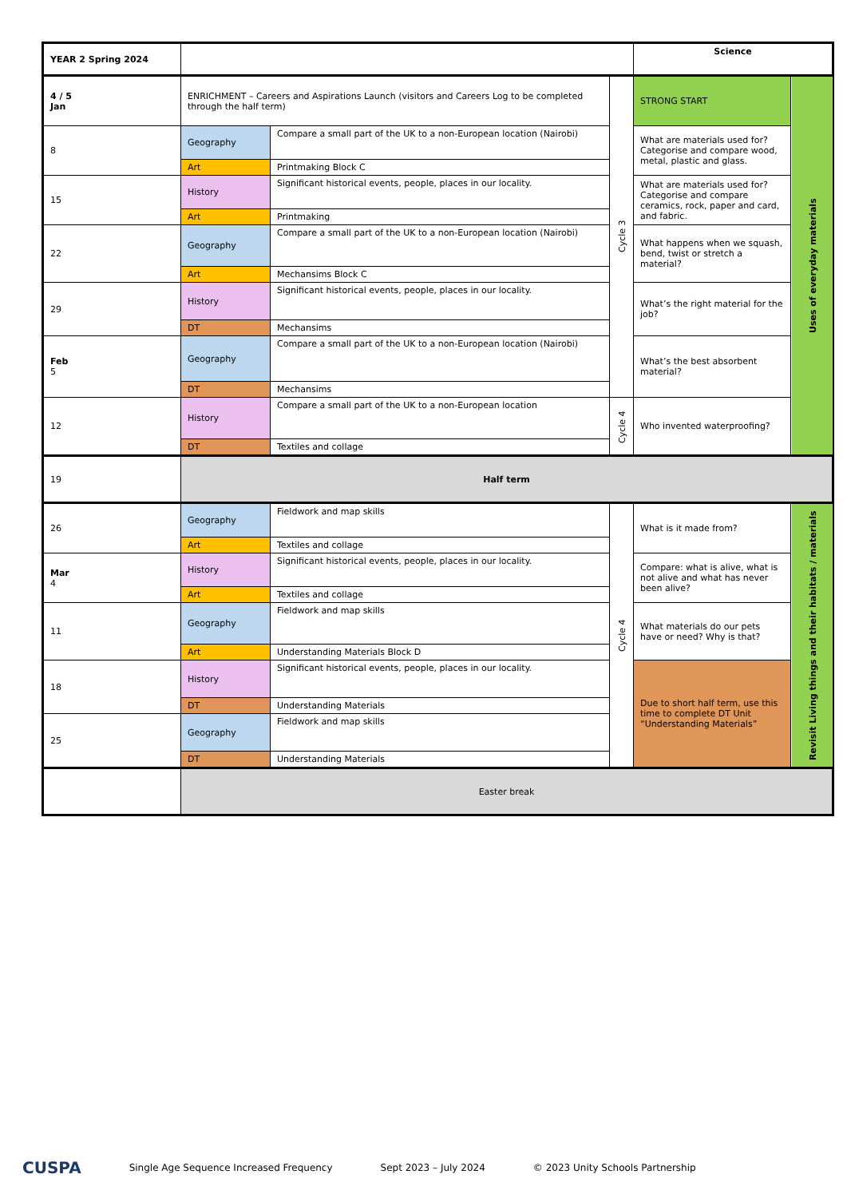| YEAR 2 Spring 2024 | | | | Science | |
| 4 / 5 Jan | ENRICHMENT – Careers and Aspirations Launch (visitors and Careers Log to be completed through the half term) | | Cycle 3 | STRONG START | Uses of everyday materials |
| 8 | Geography | Compare a small part of the UK to a non-European location (Nairobi) | | What are materials used for? Categorise and compare wood, metal, plastic and glass. | |
| | Art | Printmaking Block C | | | |
| 15 | History | Significant historical events, people, places in our locality. | | What are materials used for? Categorise and compare ceramics, rock, paper and card, and fabric. | |
| | Art | Printmaking | | | |
| 22 | Geography | Compare a small part of the UK to a non-European location (Nairobi) | | What happens when we squash, bend, twist or stretch a material? | |
| | Art | Mechansims Block C | | | |
| 29 | History | Significant historical events, people, places in our locality. | | What’s the right material for the job? | |
| | DT | Mechansims | | | |
| Feb 5 | Geography | Compare a small part of the UK to a non-European location (Nairobi) | | What’s the best absorbent material? | |
| | DT | Mechansims | | | |
| 12 | History | Compare a small part of the UK to a non-European location | Cycle 4 | Who invented waterproofing? | |
| | DT | Textiles and collage | | | |
| 19 | Half term | | | | |
| 26 | Geography | Fieldwork and map skills | Cycle 4 | What is it made from? | Revisit Living things and their habitats / materials |
| | Art | Textiles and collage | | | |
| Mar 4 | History | Significant historical events, people, places in our locality. | | Compare: what is alive, what is not alive and what has never been alive? | |
| | Art | Textiles and collage | | | |
| 11 | Geography | Fieldwork and map skills | | What materials do our pets have or need? Why is that? | |
| | Art | Understanding Materials Block D | | | |
| 18 | History | Significant historical events, people, places in our locality. | | Due to short half term, use this time to complete DT Unit “Understanding Materials” | |
| | DT | Understanding Materials | | | |
| 25 | Geography | Fieldwork and map skills | | | |
| | DT | Understanding Materials | | | |
| | Easter break | | | | |
CUSPA Single Age Sequence Increased Frequency Sept 2023 – July 2024 © 2023 Unity Schools Partnership